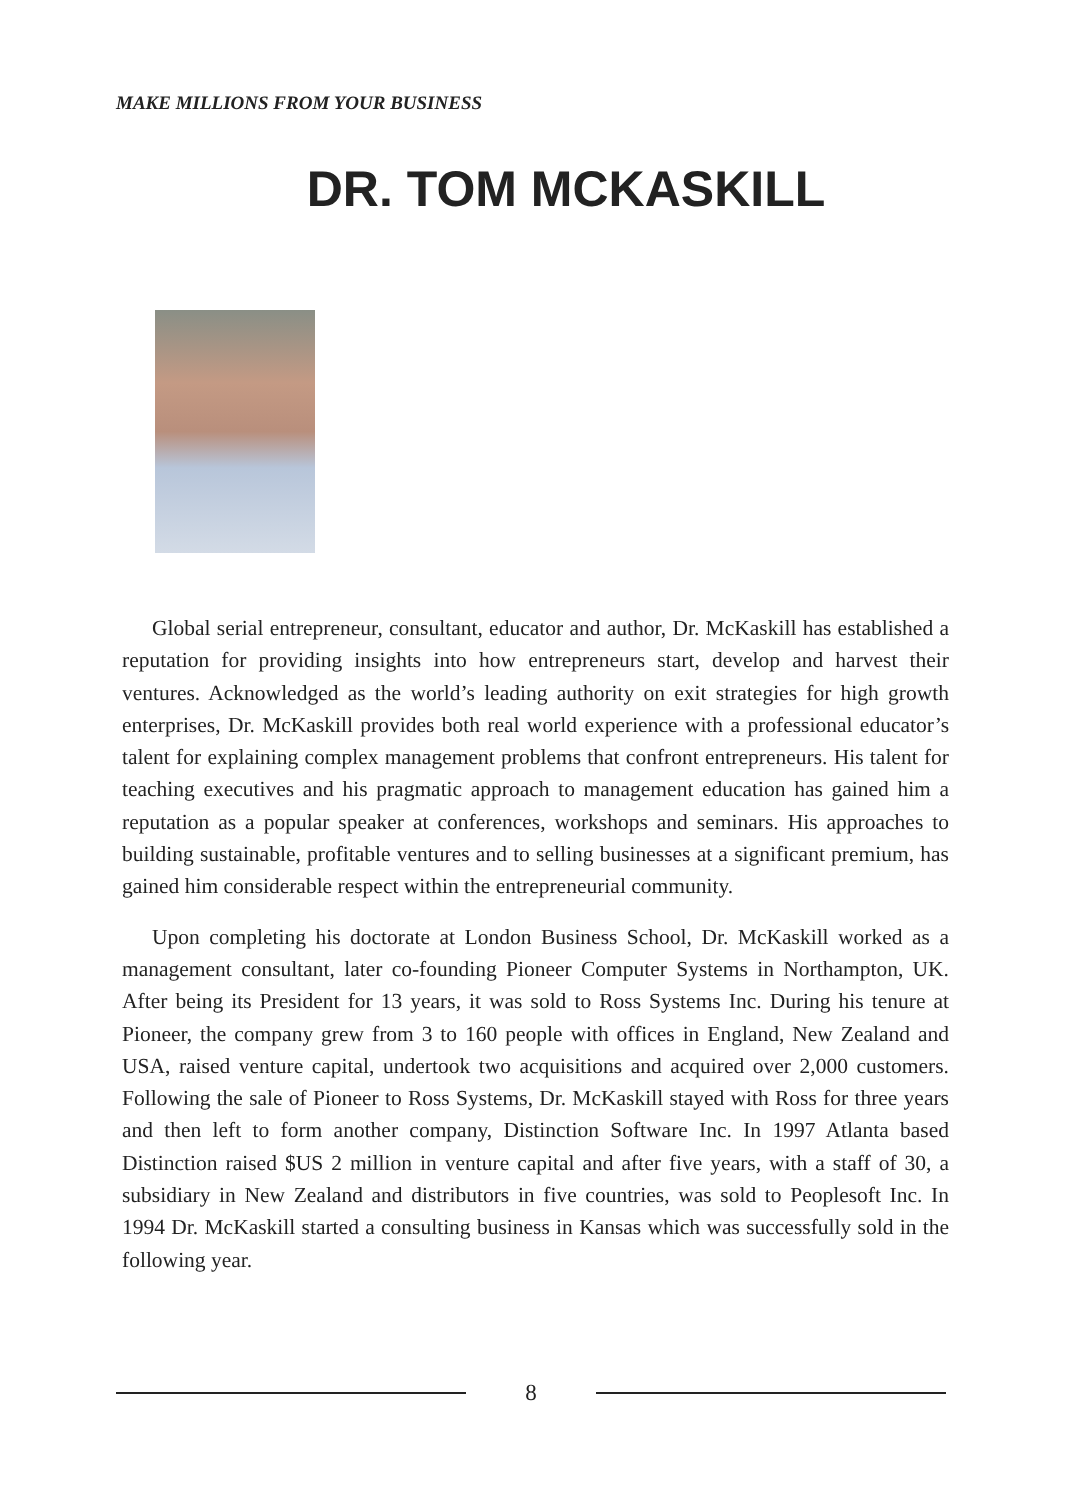MAKE MILLIONS FROM YOUR BUSINESS
DR. TOM MCKASKILL
Global serial entrepreneur, consultant, educator and author, Dr. McKaskill has established a reputation for providing insights into how entrepreneurs start, develop and harvest their ventures. Acknowledged as the world’s leading authority on exit strategies for high growth enterprises, Dr. McKaskill provides both real world experience with a professional educator’s talent for explaining complex management problems that confront entrepreneurs. His talent for teaching executives and his pragmatic approach to management education has gained him a reputation as a popular speaker at conferences, workshops and seminars. His approaches to building sustainable, profitable ventures and to selling businesses at a significant premium, has gained him considerable respect within the entrepreneurial community.
Upon completing his doctorate at London Business School, Dr. McKaskill worked as a management consultant, later co-founding Pioneer Computer Systems in Northampton, UK. After being its President for 13 years, it was sold to Ross Systems Inc. During his tenure at Pioneer, the company grew from 3 to 160 people with offices in England, New Zealand and USA, raised venture capital, undertook two acquisitions and acquired over 2,000 customers. Following the sale of Pioneer to Ross Systems, Dr. McKaskill stayed with Ross for three years and then left to form another company, Distinction Software Inc. In 1997 Atlanta based Distinction raised $US 2 million in venture capital and after five years, with a staff of 30, a subsidiary in New Zealand and distributors in five countries, was sold to Peoplesoft Inc. In 1994 Dr. McKaskill started a consulting business in Kansas which was successfully sold in the following year.
8